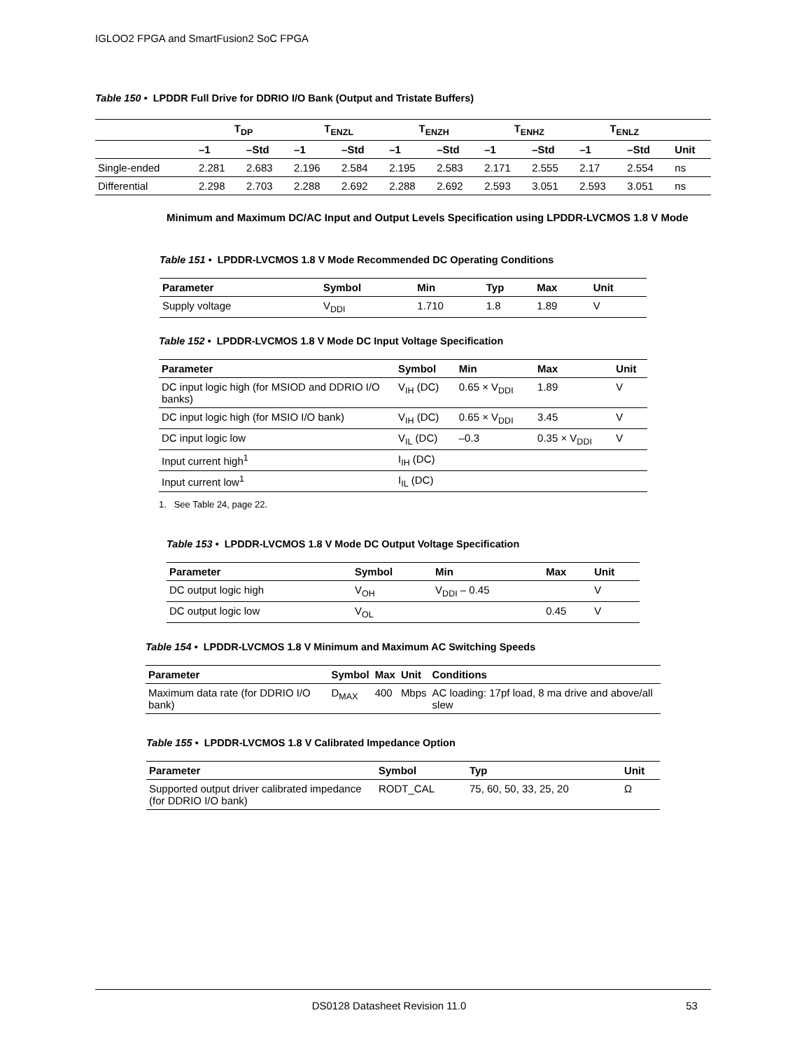IGLOO2 FPGA and SmartFusion2 SoC FPGA
Table 150 • LPDDR Full Drive for DDRIO I/O Bank (Output and Tristate Buffers)
| | T<sub>DP</sub> | | T<sub>ENZL</sub> | | T<sub>ENZH</sub> | | T<sub>ENHZ</sub> | | T<sub>ENLZ</sub> | | |
| --- | --- | --- | --- | --- | --- | --- | --- | --- | --- | --- | --- |
| | –1 | –Std | –1 | –Std | –1 | –Std | –1 | –Std | –1 | –Std | Unit |
| Single-ended | 2.281 | 2.683 | 2.196 | 2.584 | 2.195 | 2.583 | 2.171 | 2.555 | 2.17 | 2.554 | ns |
| Differential | 2.298 | 2.703 | 2.288 | 2.692 | 2.288 | 2.692 | 2.593 | 3.051 | 2.593 | 3.051 | ns |
Minimum and Maximum DC/AC Input and Output Levels Specification using LPDDR-LVCMOS 1.8 V Mode
Table 151 • LPDDR-LVCMOS 1.8 V Mode Recommended DC Operating Conditions
| Parameter | Symbol | Min | Typ | Max | Unit |
| --- | --- | --- | --- | --- | --- |
| Supply voltage | V<sub>DDI</sub> | 1.710 | 1.8 | 1.89 | V |
Table 152 • LPDDR-LVCMOS 1.8 V Mode DC Input Voltage Specification
| Parameter | Symbol | Min | Max | Unit |
| --- | --- | --- | --- | --- |
| DC input logic high (for MSIOD and DDRIO I/O banks) | V<sub>IH</sub> (DC) | 0.65 × V<sub>DDI</sub> | 1.89 | V |
| DC input logic high (for MSIO I/O bank) | V<sub>IH</sub> (DC) | 0.65 × V<sub>DDI</sub> | 3.45 | V |
| DC input logic low | V<sub>IL</sub> (DC) | –0.3 | 0.35 × V<sub>DDI</sub> | V |
| Input current high<sup>1</sup> | I<sub>IH</sub> (DC) | | | |
| Input current low<sup>1</sup> | I<sub>IL</sub> (DC) | | | |
1. See Table 24, page 22.
Table 153 • LPDDR-LVCMOS 1.8 V Mode DC Output Voltage Specification
| Parameter | Symbol | Min | Max | Unit |
| --- | --- | --- | --- | --- |
| DC output logic high | V<sub>OH</sub> | V<sub>DDI</sub> – 0.45 | | V |
| DC output logic low | V<sub>OL</sub> | | 0.45 | V |
Table 154 • LPDDR-LVCMOS 1.8 V Minimum and Maximum AC Switching Speeds
| Parameter | Symbol | Max | Unit | Conditions |
| --- | --- | --- | --- | --- |
| Maximum data rate (for DDRIO I/O bank) | D<sub>MAX</sub> | 400 | Mbps | AC loading: 17pf load, 8 ma drive and above/all slew |
Table 155 • LPDDR-LVCMOS 1.8 V Calibrated Impedance Option
| Parameter | Symbol | Typ | Unit |
| --- | --- | --- | --- |
| Supported output driver calibrated impedance (for DDRIO I/O bank) | RODT_CAL | 75, 60, 50, 33, 25, 20 | Ω |
DS0128 Datasheet Revision 11.0 53